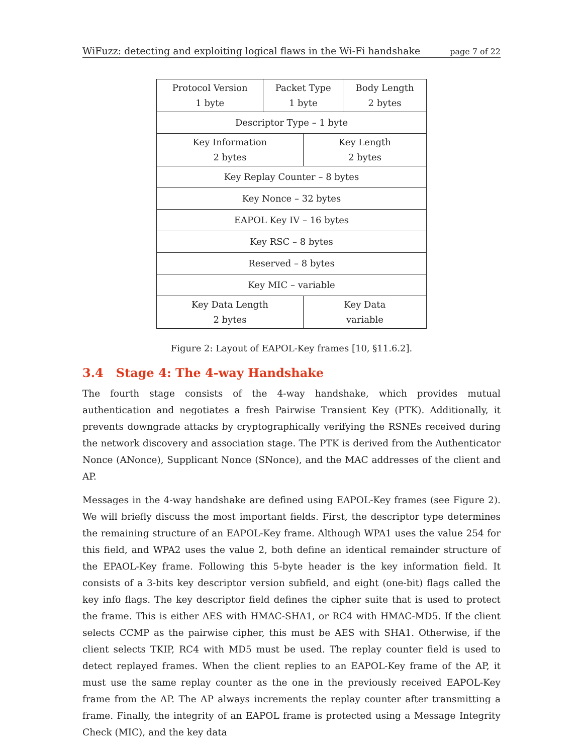WiFuzz: detecting and exploiting logical flaws in the Wi-Fi handshake page 7 of 22
| Protocol Version 1 byte | Packet Type 1 byte | | Body Length 2 bytes |
| Descriptor Type – 1 byte | | | |
| Key Information 2 bytes | | Key Length 2 bytes | |
| Key Replay Counter – 8 bytes | | | |
| Key Nonce – 32 bytes | | | |
| EAPOL Key IV – 16 bytes | | | |
| Key RSC – 8 bytes | | | |
| Reserved – 8 bytes | | | |
| Key MIC – variable | | | |
| Key Data Length 2 bytes | | Key Data variable | |
Figure 2: Layout of EAPOL-Key frames [10, §11.6.2].
3.4 Stage 4: The 4-way Handshake
The fourth stage consists of the 4-way handshake, which provides mutual authentication and negotiates a fresh Pairwise Transient Key (PTK). Additionally, it prevents downgrade attacks by cryptographically verifying the RSNEs received during the network discovery and association stage. The PTK is derived from the Authenticator Nonce (ANonce), Supplicant Nonce (SNonce), and the MAC addresses of the client and AP.
Messages in the 4-way handshake are defined using EAPOL-Key frames (see Figure 2). We will briefly discuss the most important fields. First, the descriptor type determines the remaining structure of an EAPOL-Key frame. Although WPA1 uses the value 254 for this field, and WPA2 uses the value 2, both define an identical remainder structure of the EPAOL-Key frame. Following this 5-byte header is the key information field. It consists of a 3-bits key descriptor version subfield, and eight (one-bit) flags called the key info flags. The key descriptor field defines the cipher suite that is used to protect the frame. This is either AES with HMAC-SHA1, or RC4 with HMAC-MD5. If the client selects CCMP as the pairwise cipher, this must be AES with SHA1. Otherwise, if the client selects TKIP, RC4 with MD5 must be used. The replay counter field is used to detect replayed frames. When the client replies to an EAPOL-Key frame of the AP, it must use the same replay counter as the one in the previously received EAPOL-Key frame from the AP. The AP always increments the replay counter after transmitting a frame. Finally, the integrity of an EAPOL frame is protected using a Message Integrity Check (MIC), and the key data